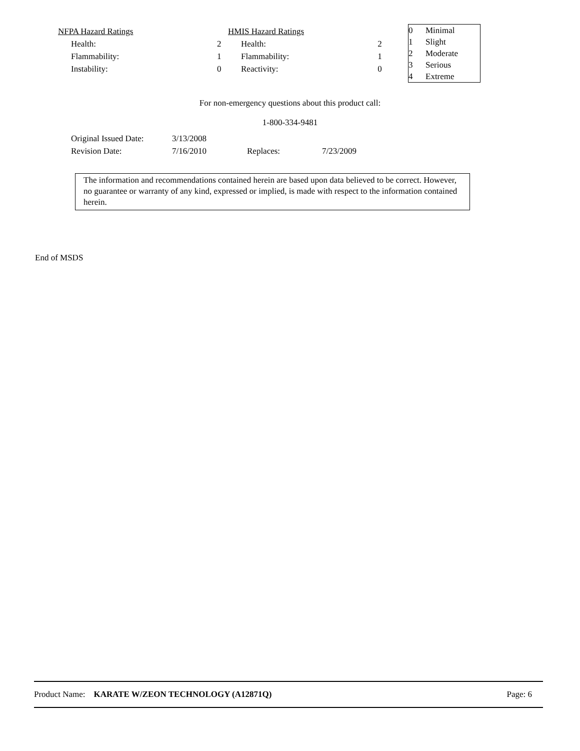| NFPA Hazard Ratings | |
| Health: | 2 |
| Flammability: | 1 |
| Instability: | 0 |
| HMIS Hazard Ratings | |
| Health: | 2 |
| Flammability: | 1 |
| Reactivity: | 0 |
| 0 | Minimal |
| 1 | Slight |
| 2 | Moderate |
| 3 | Serious |
| 4 | Extreme |
For non-emergency questions about this product call:
1-800-334-9481
| Original Issued Date: | 3/13/2008 | | |
| Revision Date: | 7/16/2010 | Replaces: | 7/23/2009 |
The information and recommendations contained herein are based upon data believed to be correct. However, no guarantee or warranty of any kind, expressed or implied, is made with respect to the information contained herein.
End of MSDS
Product Name: KARATE W/ZEON TECHNOLOGY (A12871Q)
Page: 6